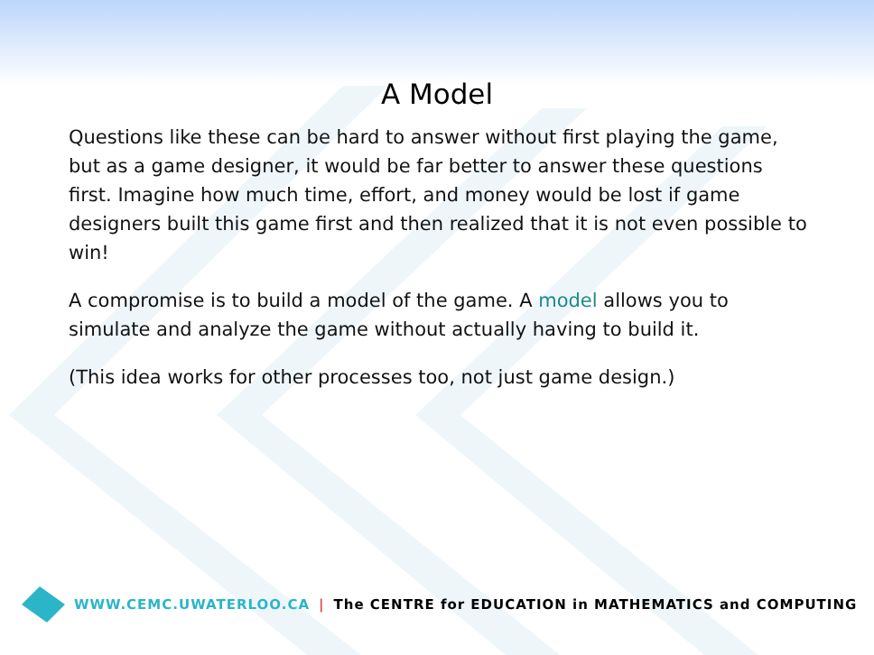A Model
Questions like these can be hard to answer without first playing the game, but as a game designer, it would be far better to answer these questions first. Imagine how much time, effort, and money would be lost if game designers built this game first and then realized that it is not even possible to win!
A compromise is to build a model of the game. A model allows you to simulate and analyze the game without actually having to build it.
(This idea works for other processes too, not just game design.)
WWW.CEMC.UWATERLOO.CA | The CENTRE for EDUCATION in MATHEMATICS and COMPUTING